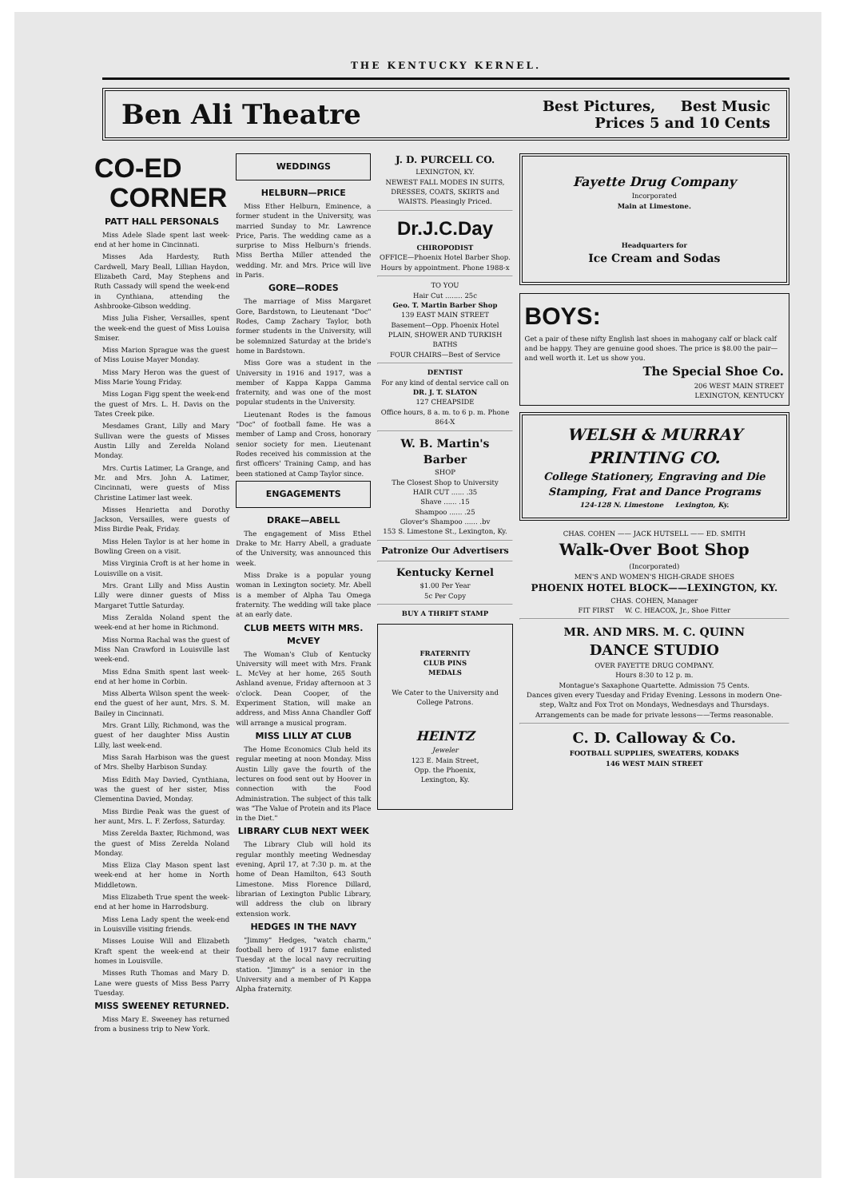THE KENTUCKY KERNEL.
Ben Ali Theatre
Best Pictures, Best Music
Prices 5 and 10 Cents
CO-ED
CORNER
PATT HALL PERSONALS
Miss Adele Slade spent last week-end at her home in Cincinnati.
Misses Ada Hardesty, Ruth Cardwell, Mary Beall, Lillian Haydon, Elizabeth Card, May Stephens and Ruth Cassady will spend the week-end in Cynthiana, attending the Ashbrooke-Gibson wedding.
Miss Julia Fisher, Versailles, spent the week-end the guest of Miss Louisa Smiser.
Miss Marion Sprague was the guest of Miss Louise Mayer Monday.
Miss Mary Heron was the guest of Miss Marie Young Friday.
Miss Logan Figg spent the week-end the guest of Mrs. L. H. Davis on the Tates Creek pike.
Mesdames Grant, Lilly and Mary Sullivan were the guests of Misses Austin Lilly and Zerelda Noland Monday.
Mrs. Curtis Latimer, La Grange, and Mr. and Mrs. John A. Latimer, Cincinnati, were guests of Miss Christine Latimer last week.
Misses Henrietta and Dorothy Jackson, Versailles, were guests of Miss Birdie Peak, Friday.
Miss Helen Taylor is at her home in Bowling Green on a visit.
Miss Virginia Croft is at her home in Louisville on a visit.
Mrs. Grant Lilly and Miss Austin Lilly were dinner guests of Miss Margaret Tuttle Saturday.
Miss Zeralda Noland spent the week-end at her home in Richmond.
Miss Norma Rachal was the guest of Miss Nan Crawford in Louisville last week-end.
Miss Edna Smith spent last week-end at her home in Corbin.
Miss Alberta Wilson spent the week-end the guest of her aunt, Mrs. S. M. Bailey in Cincinnati.
Mrs. Grant Lilly, Richmond, was the guest of her daughter Miss Austin Lilly, last week-end.
Miss Sarah Harbison was the guest of Mrs. Shelby Harbison Sunday.
Miss Edith May Davied, Cynthiana, was the guest of her sister, Miss Clementina Davied, Monday.
Miss Birdie Peak was the guest of her aunt, Mrs. L. F. Zerfoss, Saturday.
Miss Zerelda Baxter, Richmond, was the guest of Miss Zerelda Noland Monday.
Miss Eliza Clay Mason spent last week-end at her home in North Middletown.
Miss Elizabeth True spent the week-end at her home in Harrodsburg.
Miss Lena Lady spent the week-end in Louisville visiting friends.
Misses Louise Will and Elizabeth Kraft spent the week-end at their homes in Louisville.
Misses Ruth Thomas and Mary D. Lane were guests of Miss Bess Parry Tuesday.
MISS SWEENEY RETURNED.
Miss Mary E. Sweeney has returned from a business trip to New York.
WEDDINGS
HELBURN—PRICE
Miss Ether Helburn, Eminence, a former student in the University, was married Sunday to Mr. Lawrence Price, Paris. The wedding came as a surprise to Miss Helburn's friends. Miss Bertha Miller attended the wedding. Mr. and Mrs. Price will live in Paris.
GORE—RODES
The marriage of Miss Margaret Gore, Bardstown, to Lieutenant "Doc" Rodes, Camp Zachary Taylor, both former students in the University, will be solemnized Saturday at the bride's home in Bardstown.
Miss Gore was a student in the University in 1916 and 1917, was a member of Kappa Kappa Gamma fraternity, and was one of the most popular students in the University.
Lieutenant Rodes is the famous "Doc" of football fame. He was a member of Lamp and Cross, honorary senior society for men. Lieutenant Rodes received his commission at the first officers' Training Camp, and has been stationed at Camp Taylor since.
ENGAGEMENTS
DRAKE—ABELL
The engagement of Miss Ethel Drake to Mr. Harry Abell, a graduate of the University, was announced this week.
Miss Drake is a popular young woman in Lexington society. Mr. Abell is a member of Alpha Tau Omega fraternity. The wedding will take place at an early date.
CLUB MEETS WITH MRS. McVEY
The Woman's Club of Kentucky University will meet with Mrs. Frank L. McVey at her home, 265 South Ashland avenue, Friday afternoon at 3 o'clock. Dean Cooper, of the Experiment Station, will make an address, and Miss Anna Chandler Goff will arrange a musical program.
MISS LILLY AT CLUB
The Home Economics Club held its regular meeting at noon Monday. Miss Austin Lilly gave the fourth of the lectures on food sent out by Hoover in connection with the Food Administration. The subject of this talk was "The Value of Protein and its Place in the Diet."
LIBRARY CLUB NEXT WEEK
The Library Club will hold its regular monthly meeting Wednesday evening, April 17, at 7:30 p. m. at the home of Dean Hamilton, 643 South Limestone. Miss Florence Dillard, librarian of Lexington Public Library, will address the club on library extension work.
HEDGES IN THE NAVY
"Jimmy" Hedges, "watch charm," football hero of 1917 fame enlisted Tuesday at the local navy recruiting station. "Jimmy" is a senior in the University and a member of Pi Kappa Alpha fraternity.
J. D. PURCELL CO.
LEXINGTON, KY.
NEWEST FALL MODES IN SUITS, DRESSES, COATS, SKIRTS and WAISTS. Pleasingly Priced.
Dr.J.C.Day
CHIROPODIST
OFFICE—Phoenix Hotel Barber Shop. Hours by appointment. Phone 1988-x
TO YOU
Hair Cut ........ 25c
Geo. T. Martin Barber Shop
139 EAST MAIN STREET
Basement—Opp. Phoenix Hotel
PLAIN, SHOWER AND TURKISH BATHS
FOUR CHAIRS—Best of Service
DENTIST
For any kind of dental service call on
DR. J. T. SLATON
127 CHEAPSIDE
Office hours, 8 a. m. to 6 p. m. Phone 864-X
W. B. Martin's Barber
SHOP
The Closest Shop to University
HAIR CUT ...... .35
Shave ...... .15
Shampoo ...... .25
Glover's Shampoo ...... .bv
153 S. Limestone St., Lexington, Ky.
Patronize Our Advertisers
Kentucky Kernel
$1.00 Per Year
5c Per Copy
BUY A THRIFT STAMP
FRATERNITY
CLUB PINS
MEDALS
We Cater to the University and College Patrons.
HEINTZ
Jeweler
123 E. Main Street,
Opp. the Phoenix,
Lexington, Ky.
Fayette Drug Company
Incorporated
Main at Limestone.
Headquarters for
Ice Cream and Sodas
BOYS:
Get a pair of these nifty English last shoes in mahogany calf or black calf and be happy. They are genuine good shoes. The price is $8.00 the pair—and well worth it. Let us show you.
The Special Shoe Co.
206 WEST MAIN STREET
LEXINGTON, KENTUCKY
WELSH & MURRAY
PRINTING CO.
College Stationery, Engraving and Die Stamping, Frat and Dance Programs
124-128 N. Limestone Lexington, Ky.
CHAS. COHEN —— JACK HUTSELL —— ED. SMITH
Walk-Over Boot Shop
(Incorporated)
MEN'S AND WOMEN'S HIGH-GRADE SHOES
PHOENIX HOTEL BLOCK——LEXINGTON, KY.
CHAS. COHEN, Manager
FIT FIRST W. C. HEACOX, Jr., Shoe Fitter
MR. AND MRS. M. C. QUINN
DANCE STUDIO
OVER FAYETTE DRUG COMPANY.
Hours 8:30 to 12 p. m.
Montague's Saxaphone Quartette. Admission 75 Cents.
Dances given every Tuesday and Friday Evening. Lessons in modern One-step, Waltz and Fox Trot on Mondays, Wednesdays and Thursdays. Arrangements can be made for private lessons——Terms reasonable.
C. D. Calloway & Co.
FOOTBALL SUPPLIES, SWEATERS, KODAKS
146 WEST MAIN STREET